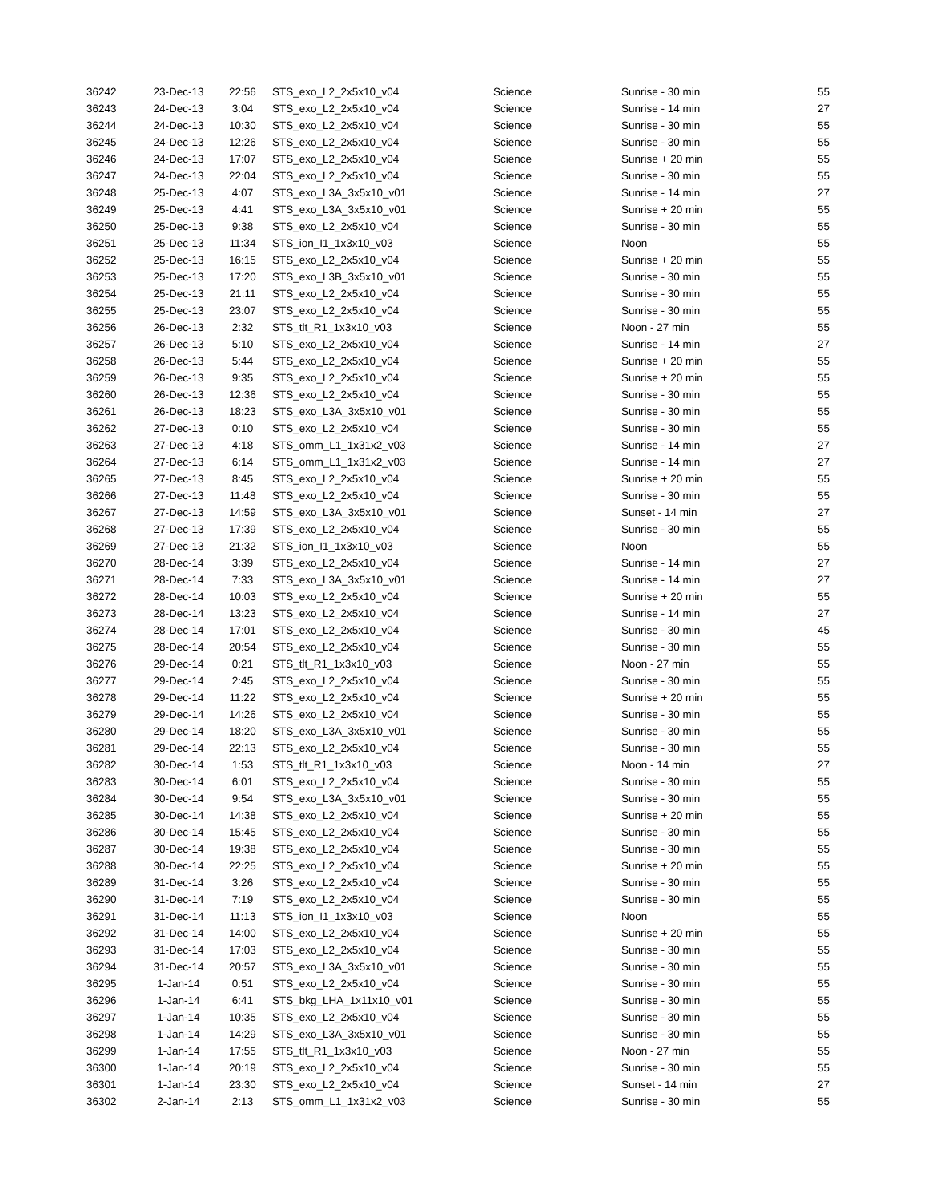| 36242 | 23-Dec-13 | 22:56 | STS_exo_L2_2x5x10_v04 | Science | Sunrise - 30 min | 55 |
| 36243 | 24-Dec-13 | 3:04 | STS_exo_L2_2x5x10_v04 | Science | Sunrise - 14 min | 27 |
| 36244 | 24-Dec-13 | 10:30 | STS_exo_L2_2x5x10_v04 | Science | Sunrise - 30 min | 55 |
| 36245 | 24-Dec-13 | 12:26 | STS_exo_L2_2x5x10_v04 | Science | Sunrise - 30 min | 55 |
| 36246 | 24-Dec-13 | 17:07 | STS_exo_L2_2x5x10_v04 | Science | Sunrise + 20 min | 55 |
| 36247 | 24-Dec-13 | 22:04 | STS_exo_L2_2x5x10_v04 | Science | Sunrise - 30 min | 55 |
| 36248 | 25-Dec-13 | 4:07 | STS_exo_L3A_3x5x10_v01 | Science | Sunrise - 14 min | 27 |
| 36249 | 25-Dec-13 | 4:41 | STS_exo_L3A_3x5x10_v01 | Science | Sunrise + 20 min | 55 |
| 36250 | 25-Dec-13 | 9:38 | STS_exo_L2_2x5x10_v04 | Science | Sunrise - 30 min | 55 |
| 36251 | 25-Dec-13 | 11:34 | STS_ion_I1_1x3x10_v03 | Science | Noon | 55 |
| 36252 | 25-Dec-13 | 16:15 | STS_exo_L2_2x5x10_v04 | Science | Sunrise + 20 min | 55 |
| 36253 | 25-Dec-13 | 17:20 | STS_exo_L3B_3x5x10_v01 | Science | Sunrise - 30 min | 55 |
| 36254 | 25-Dec-13 | 21:11 | STS_exo_L2_2x5x10_v04 | Science | Sunrise - 30 min | 55 |
| 36255 | 25-Dec-13 | 23:07 | STS_exo_L2_2x5x10_v04 | Science | Sunrise - 30 min | 55 |
| 36256 | 26-Dec-13 | 2:32 | STS_tlt_R1_1x3x10_v03 | Science | Noon - 27 min | 55 |
| 36257 | 26-Dec-13 | 5:10 | STS_exo_L2_2x5x10_v04 | Science | Sunrise - 14 min | 27 |
| 36258 | 26-Dec-13 | 5:44 | STS_exo_L2_2x5x10_v04 | Science | Sunrise + 20 min | 55 |
| 36259 | 26-Dec-13 | 9:35 | STS_exo_L2_2x5x10_v04 | Science | Sunrise + 20 min | 55 |
| 36260 | 26-Dec-13 | 12:36 | STS_exo_L2_2x5x10_v04 | Science | Sunrise - 30 min | 55 |
| 36261 | 26-Dec-13 | 18:23 | STS_exo_L3A_3x5x10_v01 | Science | Sunrise - 30 min | 55 |
| 36262 | 27-Dec-13 | 0:10 | STS_exo_L2_2x5x10_v04 | Science | Sunrise - 30 min | 55 |
| 36263 | 27-Dec-13 | 4:18 | STS_omm_L1_1x31x2_v03 | Science | Sunrise - 14 min | 27 |
| 36264 | 27-Dec-13 | 6:14 | STS_omm_L1_1x31x2_v03 | Science | Sunrise - 14 min | 27 |
| 36265 | 27-Dec-13 | 8:45 | STS_exo_L2_2x5x10_v04 | Science | Sunrise + 20 min | 55 |
| 36266 | 27-Dec-13 | 11:48 | STS_exo_L2_2x5x10_v04 | Science | Sunrise - 30 min | 55 |
| 36267 | 27-Dec-13 | 14:59 | STS_exo_L3A_3x5x10_v01 | Science | Sunset - 14 min | 27 |
| 36268 | 27-Dec-13 | 17:39 | STS_exo_L2_2x5x10_v04 | Science | Sunrise - 30 min | 55 |
| 36269 | 27-Dec-13 | 21:32 | STS_ion_I1_1x3x10_v03 | Science | Noon | 55 |
| 36270 | 28-Dec-14 | 3:39 | STS_exo_L2_2x5x10_v04 | Science | Sunrise - 14 min | 27 |
| 36271 | 28-Dec-14 | 7:33 | STS_exo_L3A_3x5x10_v01 | Science | Sunrise - 14 min | 27 |
| 36272 | 28-Dec-14 | 10:03 | STS_exo_L2_2x5x10_v04 | Science | Sunrise + 20 min | 55 |
| 36273 | 28-Dec-14 | 13:23 | STS_exo_L2_2x5x10_v04 | Science | Sunrise - 14 min | 27 |
| 36274 | 28-Dec-14 | 17:01 | STS_exo_L2_2x5x10_v04 | Science | Sunrise - 30 min | 45 |
| 36275 | 28-Dec-14 | 20:54 | STS_exo_L2_2x5x10_v04 | Science | Sunrise - 30 min | 55 |
| 36276 | 29-Dec-14 | 0:21 | STS_tlt_R1_1x3x10_v03 | Science | Noon - 27 min | 55 |
| 36277 | 29-Dec-14 | 2:45 | STS_exo_L2_2x5x10_v04 | Science | Sunrise - 30 min | 55 |
| 36278 | 29-Dec-14 | 11:22 | STS_exo_L2_2x5x10_v04 | Science | Sunrise + 20 min | 55 |
| 36279 | 29-Dec-14 | 14:26 | STS_exo_L2_2x5x10_v04 | Science | Sunrise - 30 min | 55 |
| 36280 | 29-Dec-14 | 18:20 | STS_exo_L3A_3x5x10_v01 | Science | Sunrise - 30 min | 55 |
| 36281 | 29-Dec-14 | 22:13 | STS_exo_L2_2x5x10_v04 | Science | Sunrise - 30 min | 55 |
| 36282 | 30-Dec-14 | 1:53 | STS_tlt_R1_1x3x10_v03 | Science | Noon - 14 min | 27 |
| 36283 | 30-Dec-14 | 6:01 | STS_exo_L2_2x5x10_v04 | Science | Sunrise - 30 min | 55 |
| 36284 | 30-Dec-14 | 9:54 | STS_exo_L3A_3x5x10_v01 | Science | Sunrise - 30 min | 55 |
| 36285 | 30-Dec-14 | 14:38 | STS_exo_L2_2x5x10_v04 | Science | Sunrise + 20 min | 55 |
| 36286 | 30-Dec-14 | 15:45 | STS_exo_L2_2x5x10_v04 | Science | Sunrise - 30 min | 55 |
| 36287 | 30-Dec-14 | 19:38 | STS_exo_L2_2x5x10_v04 | Science | Sunrise - 30 min | 55 |
| 36288 | 30-Dec-14 | 22:25 | STS_exo_L2_2x5x10_v04 | Science | Sunrise + 20 min | 55 |
| 36289 | 31-Dec-14 | 3:26 | STS_exo_L2_2x5x10_v04 | Science | Sunrise - 30 min | 55 |
| 36290 | 31-Dec-14 | 7:19 | STS_exo_L2_2x5x10_v04 | Science | Sunrise - 30 min | 55 |
| 36291 | 31-Dec-14 | 11:13 | STS_ion_I1_1x3x10_v03 | Science | Noon | 55 |
| 36292 | 31-Dec-14 | 14:00 | STS_exo_L2_2x5x10_v04 | Science | Sunrise + 20 min | 55 |
| 36293 | 31-Dec-14 | 17:03 | STS_exo_L2_2x5x10_v04 | Science | Sunrise - 30 min | 55 |
| 36294 | 31-Dec-14 | 20:57 | STS_exo_L3A_3x5x10_v01 | Science | Sunrise - 30 min | 55 |
| 36295 | 1-Jan-14 | 0:51 | STS_exo_L2_2x5x10_v04 | Science | Sunrise - 30 min | 55 |
| 36296 | 1-Jan-14 | 6:41 | STS_bkg_LHA_1x11x10_v01 | Science | Sunrise - 30 min | 55 |
| 36297 | 1-Jan-14 | 10:35 | STS_exo_L2_2x5x10_v04 | Science | Sunrise - 30 min | 55 |
| 36298 | 1-Jan-14 | 14:29 | STS_exo_L3A_3x5x10_v01 | Science | Sunrise - 30 min | 55 |
| 36299 | 1-Jan-14 | 17:55 | STS_tlt_R1_1x3x10_v03 | Science | Noon - 27 min | 55 |
| 36300 | 1-Jan-14 | 20:19 | STS_exo_L2_2x5x10_v04 | Science | Sunrise - 30 min | 55 |
| 36301 | 1-Jan-14 | 23:30 | STS_exo_L2_2x5x10_v04 | Science | Sunset - 14 min | 27 |
| 36302 | 2-Jan-14 | 2:13 | STS_omm_L1_1x31x2_v03 | Science | Sunrise - 30 min | 55 |